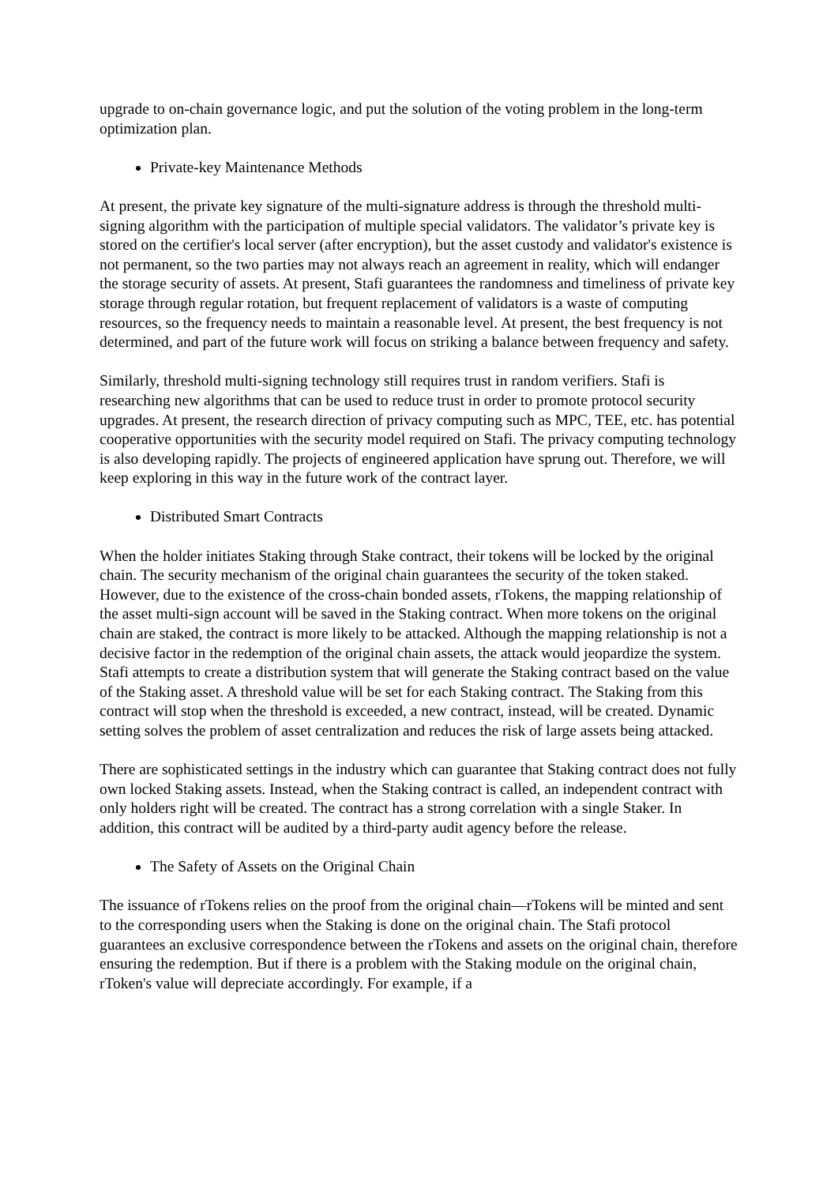upgrade to on-chain governance logic, and put the solution of the voting problem in the long-term optimization plan.
Private-key Maintenance Methods
At present, the private key signature of the multi-signature address is through the threshold multi-signing algorithm with the participation of multiple special validators. The validator’s private key is stored on the certifier's local server (after encryption), but the asset custody and validator's existence is not permanent, so the two parties may not always reach an agreement in reality, which will endanger the storage security of assets. At present, Stafi guarantees the randomness and timeliness of private key storage through regular rotation, but frequent replacement of validators is a waste of computing resources, so the frequency needs to maintain a reasonable level. At present, the best frequency is not determined, and part of the future work will focus on striking a balance between frequency and safety.
Similarly, threshold multi-signing technology still requires trust in random verifiers. Stafi is researching new algorithms that can be used to reduce trust in order to promote protocol security upgrades. At present, the research direction of privacy computing such as MPC, TEE, etc. has potential cooperative opportunities with the security model required on Stafi. The privacy computing technology is also developing rapidly. The projects of engineered application have sprung out. Therefore, we will keep exploring in this way in the future work of the contract layer.
Distributed Smart Contracts
When the holder initiates Staking through Stake contract, their tokens will be locked by the original chain. The security mechanism of the original chain guarantees the security of the token staked. However, due to the existence of the cross-chain bonded assets, rTokens, the mapping relationship of the asset multi-sign account will be saved in the Staking contract. When more tokens on the original chain are staked, the contract is more likely to be attacked. Although the mapping relationship is not a decisive factor in the redemption of the original chain assets, the attack would jeopardize the system. Stafi attempts to create a distribution system that will generate the Staking contract based on the value of the Staking asset. A threshold value will be set for each Staking contract. The Staking from this contract will stop when the threshold is exceeded, a new contract, instead, will be created. Dynamic setting solves the problem of asset centralization and reduces the risk of large assets being attacked.
There are sophisticated settings in the industry which can guarantee that Staking contract does not fully own locked Staking assets. Instead, when the Staking contract is called, an independent contract with only holders right will be created. The contract has a strong correlation with a single Staker. In addition, this contract will be audited by a third-party audit agency before the release.
The Safety of Assets on the Original Chain
The issuance of rTokens relies on the proof from the original chain—rTokens will be minted and sent to the corresponding users when the Staking is done on the original chain. The Stafi protocol guarantees an exclusive correspondence between the rTokens and assets on the original chain, therefore ensuring the redemption. But if there is a problem with the Staking module on the original chain, rToken's value will depreciate accordingly. For example, if a